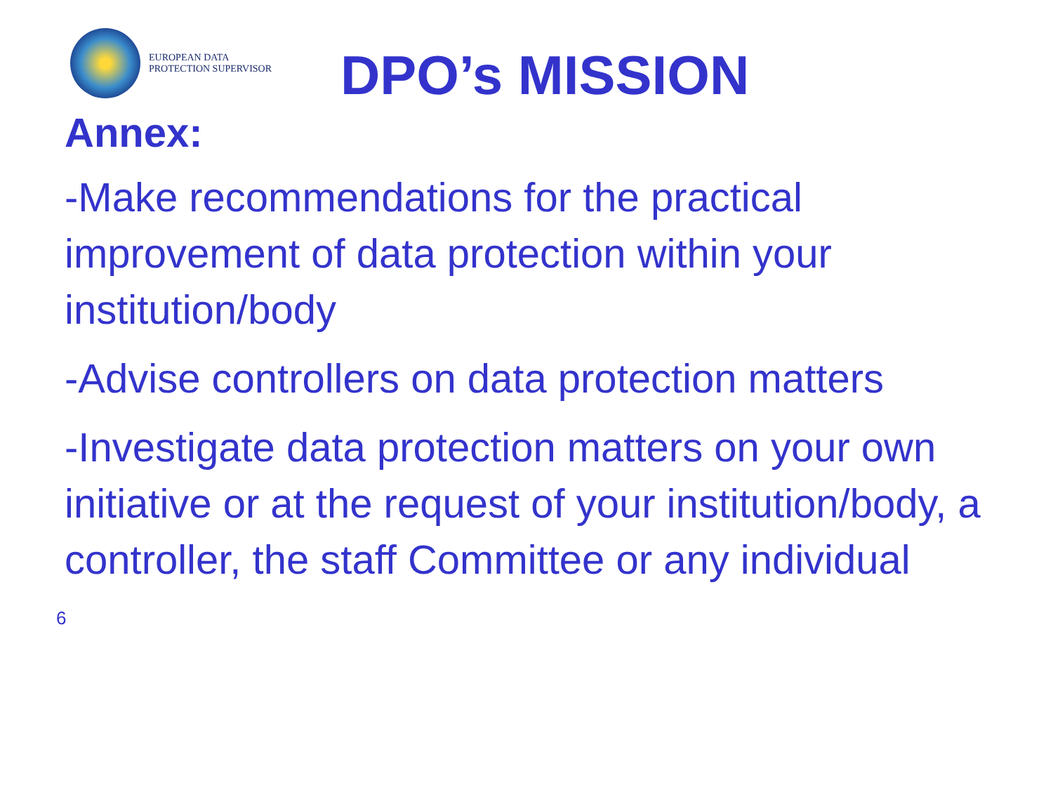EUROPEAN DATA
PROTECTION SUPERVISOR
DPO’s MISSION
Annex:
-Make recommendations for the practical improvement of data protection within your institution/body
-Advise controllers on data protection matters
-Investigate data protection matters on your own initiative or at the request of your institution/body, a controller, the staff Committee or any individual
6